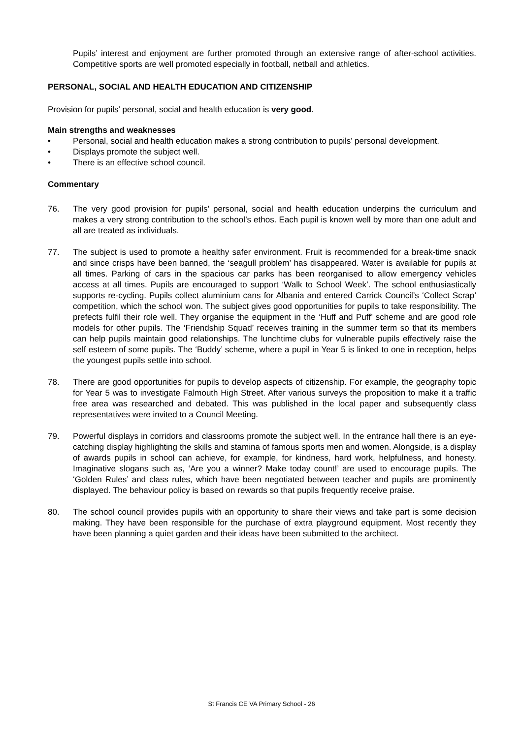Pupils’ interest and enjoyment are further promoted through an extensive range of after-school activities. Competitive sports are well promoted especially in football, netball and athletics.
PERSONAL, SOCIAL AND HEALTH EDUCATION AND CITIZENSHIP
Provision for pupils’ personal, social and health education is very good.
Main strengths and weaknesses
• Personal, social and health education makes a strong contribution to pupils’ personal development.
• Displays promote the subject well.
• There is an effective school council.
Commentary
76. The very good provision for pupils’ personal, social and health education underpins the curriculum and makes a very strong contribution to the school’s ethos. Each pupil is known well by more than one adult and all are treated as individuals.
77. The subject is used to promote a healthy safer environment. Fruit is recommended for a break-time snack and since crisps have been banned, the ‘seagull problem’ has disappeared. Water is available for pupils at all times. Parking of cars in the spacious car parks has been reorganised to allow emergency vehicles access at all times. Pupils are encouraged to support ‘Walk to School Week’. The school enthusiastically supports re-cycling. Pupils collect aluminium cans for Albania and entered Carrick Council’s ‘Collect Scrap’ competition, which the school won. The subject gives good opportunities for pupils to take responsibility. The prefects fulfil their role well. They organise the equipment in the ‘Huff and Puff’ scheme and are good role models for other pupils. The ‘Friendship Squad’ receives training in the summer term so that its members can help pupils maintain good relationships. The lunchtime clubs for vulnerable pupils effectively raise the self esteem of some pupils. The ‘Buddy’ scheme, where a pupil in Year 5 is linked to one in reception, helps the youngest pupils settle into school.
78. There are good opportunities for pupils to develop aspects of citizenship. For example, the geography topic for Year 5 was to investigate Falmouth High Street. After various surveys the proposition to make it a traffic free area was researched and debated. This was published in the local paper and subsequently class representatives were invited to a Council Meeting.
79. Powerful displays in corridors and classrooms promote the subject well. In the entrance hall there is an eye-catching display highlighting the skills and stamina of famous sports men and women. Alongside, is a display of awards pupils in school can achieve, for example, for kindness, hard work, helpfulness, and honesty. Imaginative slogans such as, ‘Are you a winner? Make today count!’ are used to encourage pupils. The ‘Golden Rules’ and class rules, which have been negotiated between teacher and pupils are prominently displayed. The behaviour policy is based on rewards so that pupils frequently receive praise.
80. The school council provides pupils with an opportunity to share their views and take part is some decision making. They have been responsible for the purchase of extra playground equipment. Most recently they have been planning a quiet garden and their ideas have been submitted to the architect.
St Francis CE VA Primary School - 26